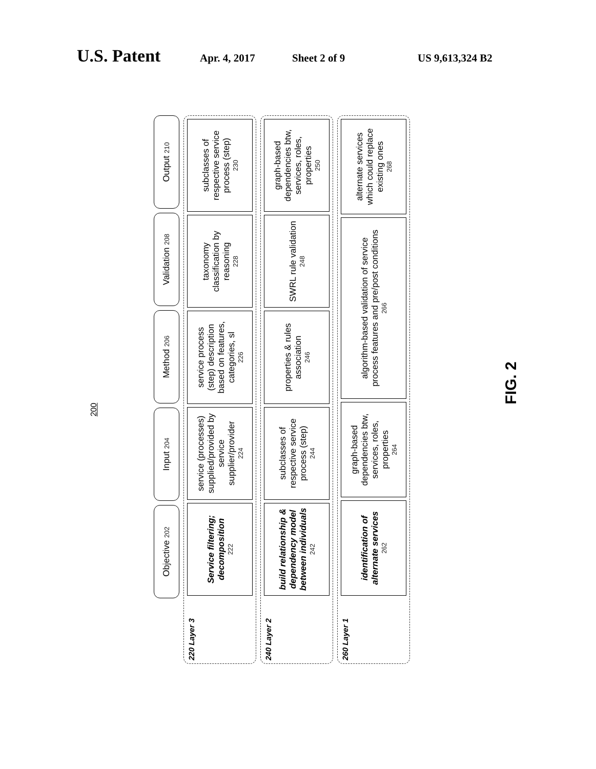U.S. Patent Apr. 4, 2017 Sheet 2 of 9 US 9,613,324 B2
200
Objective 202
Input 204
Method 206
Validation 208
Output 210
220 Layer 3
Service filtering; decomposition
222
service (processes) supplied/provided by service supplier/provider
224
service process (step) description based on features, categories, sl
226
taxonomy classification by reasoning
228
subclasses of respective service process (step)
230
240 Layer 2
build relationship & dependency model between individuals
242
subclasses of respective service process (step)
244
properties & rules association
246
SWRL rule validation
248
graph-based dependencies btw, services, roles, properties
250
260 Layer 1
identification of alternate services
262
graph-based dependencies btw, services, roles, properties
264
algorithm-based validation of service process features and pre/post conditions
266
alternate services which could replace existing ones
268
FIG. 2